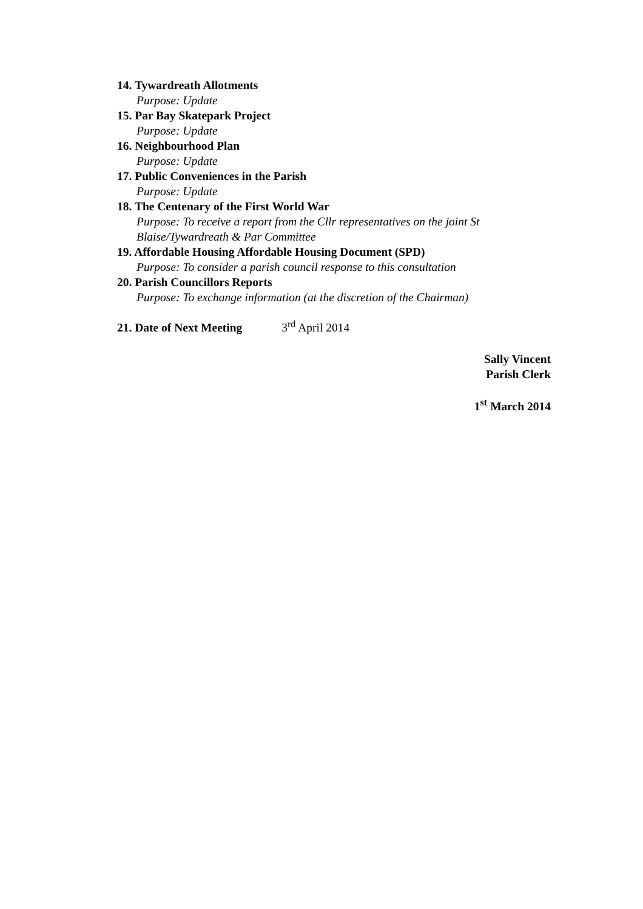14. Tywardreath Allotments
Purpose: Update
15. Par Bay Skatepark Project
Purpose: Update
16. Neighbourhood Plan
Purpose: Update
17. Public Conveniences in the Parish
Purpose: Update
18. The Centenary of the First World War
Purpose: To receive a report from the Cllr representatives on the joint St Blaise/Tywardreath & Par Committee
19. Affordable Housing Affordable Housing Document (SPD)
Purpose: To consider a parish council response to this consultation
20. Parish Councillors Reports
Purpose: To exchange information (at the discretion of the Chairman)
21. Date of Next Meeting 3<sup>rd</sup> April 2014
Sally Vincent
Parish Clerk
1<sup>st</sup> March 2014